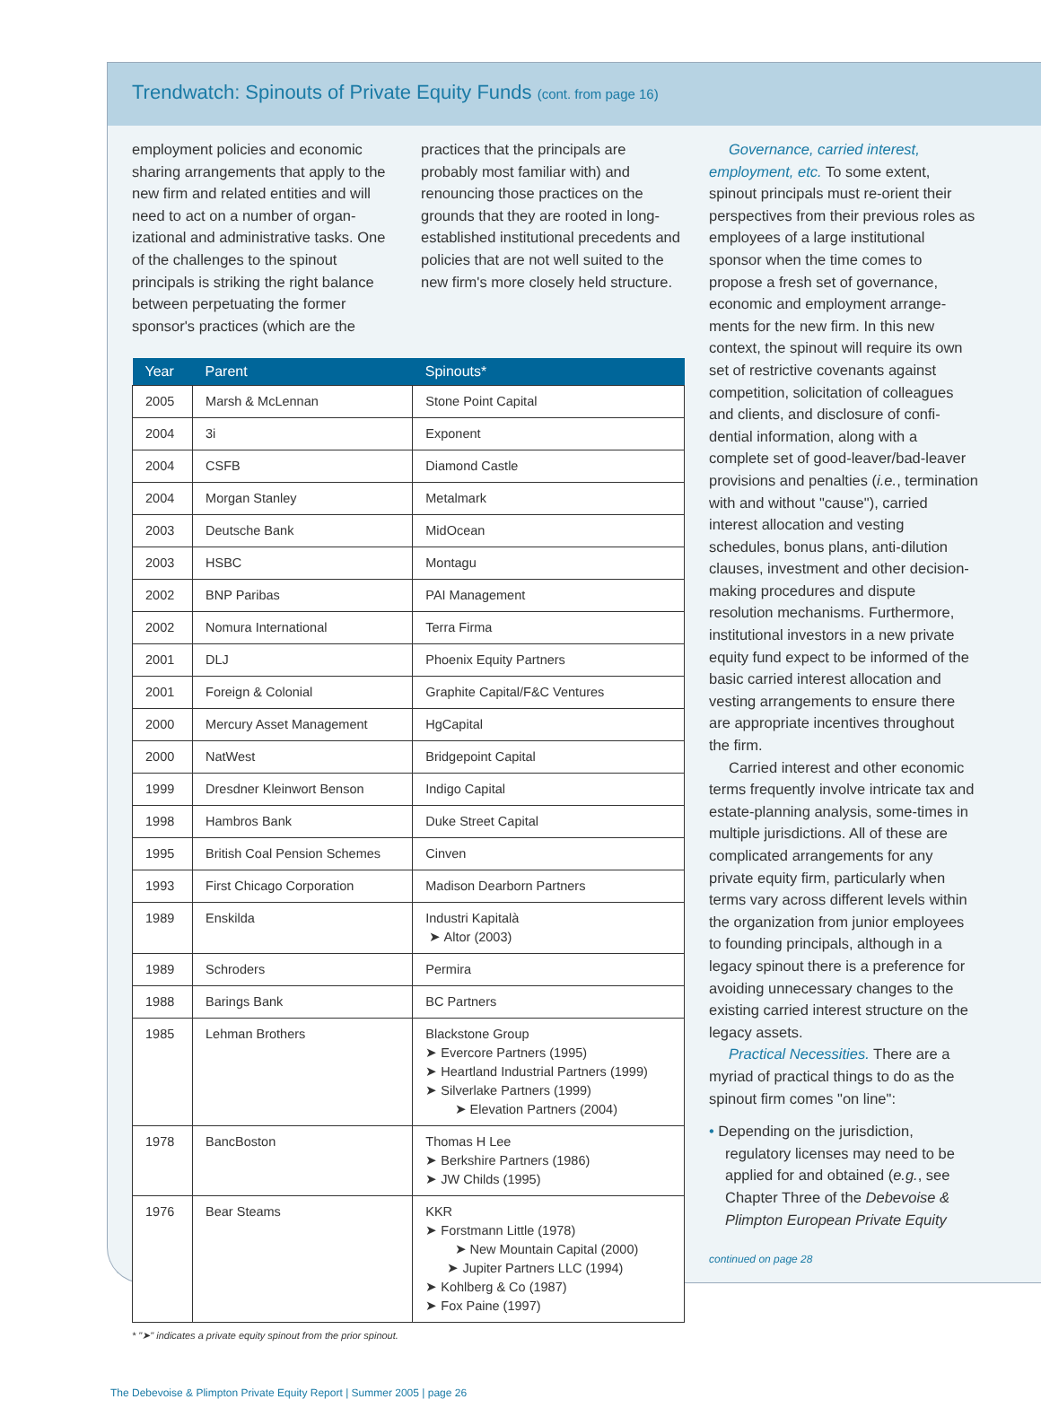Trendwatch: Spinouts of Private Equity Funds (cont. from page 16)
employment policies and economic sharing arrangements that apply to the new firm and related entities and will need to act on a number of organ-izational and administrative tasks. One of the challenges to the spinout principals is striking the right balance between perpetuating the former sponsor's practices (which are the
practices that the principals are probably most familiar with) and renouncing those practices on the grounds that they are rooted in long-established institutional precedents and policies that are not well suited to the new firm's more closely held structure.
| Year | Parent | Spinouts* |
| --- | --- | --- |
| 2005 | Marsh & McLennan | Stone Point Capital |
| 2004 | 3i | Exponent |
| 2004 | CSFB | Diamond Castle |
| 2004 | Morgan Stanley | Metalmark |
| 2003 | Deutsche Bank | MidOcean |
| 2003 | HSBC | Montagu |
| 2002 | BNP Paribas | PAI Management |
| 2002 | Nomura International | Terra Firma |
| 2001 | DLJ | Phoenix Equity Partners |
| 2001 | Foreign & Colonial | Graphite Capital/F&C Ventures |
| 2000 | Mercury Asset Management | HgCapital |
| 2000 | NatWest | Bridgepoint Capital |
| 1999 | Dresdner Kleinwort Benson | Indigo Capital |
| 1998 | Hambros Bank | Duke Street Capital |
| 1995 | British Coal Pension Schemes | Cinven |
| 1993 | First Chicago Corporation | Madison Dearborn Partners |
| 1989 | Enskilda | Industri Kapitalà ➤ Altor (2003) |
| 1989 | Schroders | Permira |
| 1988 | Barings Bank | BC Partners |
| 1985 | Lehman Brothers | Blackstone Group ➤ Evercore Partners (1995) ➤ Heartland Industrial Partners (1999) ➤ Silverlake Partners (1999) ➤ Elevation Partners (2004) |
| 1978 | BancBoston | Thomas H Lee ➤ Berkshire Partners (1986) ➤ JW Childs (1995) |
| 1976 | Bear Steams | KKR ➤ Forstmann Little (1978) ➤ New Mountain Capital (2000) ➤ Jupiter Partners LLC (1994) ➤ Kohlberg & Co (1987) ➤ Fox Paine (1997) |
* "➤" indicates a private equity spinout from the prior spinout.
Governance, carried interest, employment, etc. To some extent, spinout principals must re-orient their perspectives from their previous roles as employees of a large institutional sponsor when the time comes to propose a fresh set of governance, economic and employment arrange-ments for the new firm. In this new context, the spinout will require its own set of restrictive covenants against competition, solicitation of colleagues and clients, and disclosure of confi-dential information, along with a complete set of good-leaver/bad-leaver provisions and penalties (i.e., termination with and without "cause"), carried interest allocation and vesting schedules, bonus plans, anti-dilution clauses, investment and other decision-making procedures and dispute resolution mechanisms. Furthermore, institutional investors in a new private equity fund expect to be informed of the basic carried interest allocation and vesting arrangements to ensure there are appropriate incentives throughout the firm.
Carried interest and other economic terms frequently involve intricate tax and estate-planning analysis, some-times in multiple jurisdictions. All of these are complicated arrangements for any private equity firm, particularly when terms vary across different levels within the organization from junior employees to founding principals, although in a legacy spinout there is a preference for avoiding unnecessary changes to the existing carried interest structure on the legacy assets.
Practical Necessities. There are a myriad of practical things to do as the spinout firm comes "on line":
• Depending on the jurisdiction, regulatory licenses may need to be applied for and obtained (e.g., see Chapter Three of the Debevoise & Plimpton European Private Equity
continued on page 28
The Debevoise & Plimpton Private Equity Report | Summer 2005 | page 26